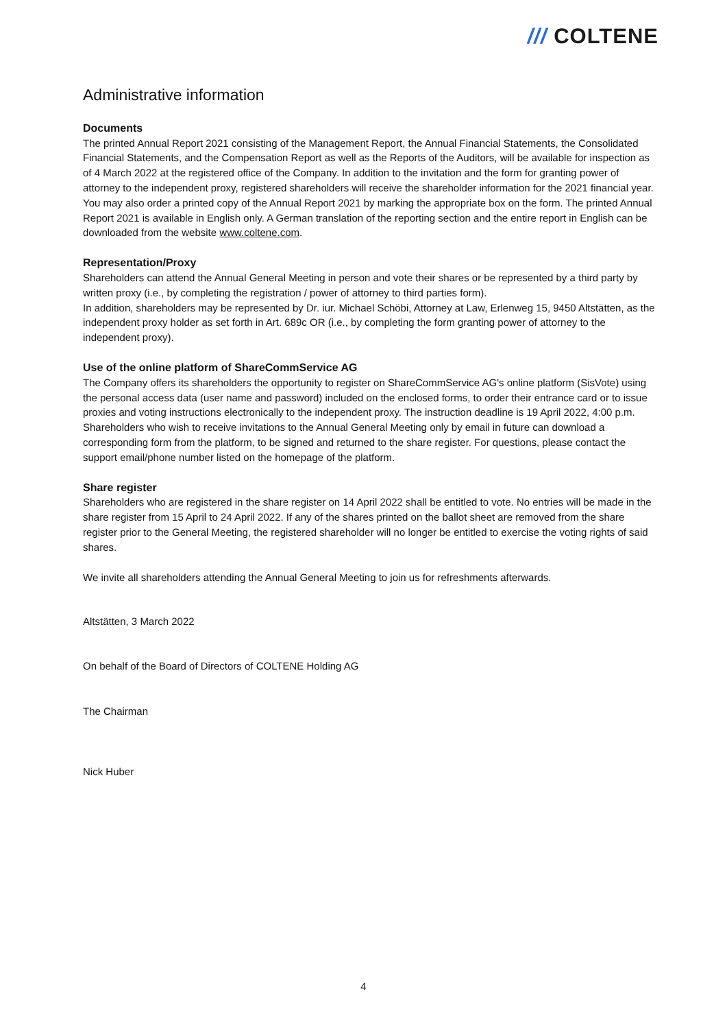/// COLTENE
Administrative information
Documents
The printed Annual Report 2021 consisting of the Management Report, the Annual Financial Statements, the Consolidated Financial Statements, and the Compensation Report as well as the Reports of the Auditors, will be available for inspection as of 4 March 2022 at the registered office of the Company. In addition to the invitation and the form for granting power of attorney to the independent proxy, registered shareholders will receive the shareholder information for the 2021 financial year. You may also order a printed copy of the Annual Report 2021 by marking the appropriate box on the form. The printed Annual Report 2021 is available in English only. A German translation of the reporting section and the entire report in English can be downloaded from the website www.coltene.com.
Representation/Proxy
Shareholders can attend the Annual General Meeting in person and vote their shares or be represented by a third party by written proxy (i.e., by completing the registration / power of attorney to third parties form).
In addition, shareholders may be represented by Dr. iur. Michael Schöbi, Attorney at Law, Erlenweg 15, 9450 Altstätten, as the independent proxy holder as set forth in Art. 689c OR (i.e., by completing the form granting power of attorney to the independent proxy).
Use of the online platform of ShareCommService AG
The Company offers its shareholders the opportunity to register on ShareCommService AG's online platform (SisVote) using the personal access data (user name and password) included on the enclosed forms, to order their entrance card or to issue proxies and voting instructions electronically to the independent proxy. The instruction deadline is 19 April 2022, 4:00 p.m. Shareholders who wish to receive invitations to the Annual General Meeting only by email in future can download a corresponding form from the platform, to be signed and returned to the share register. For questions, please contact the support email/phone number listed on the homepage of the platform.
Share register
Shareholders who are registered in the share register on 14 April 2022 shall be entitled to vote. No entries will be made in the share register from 15 April to 24 April 2022. If any of the shares printed on the ballot sheet are removed from the share register prior to the General Meeting, the registered shareholder will no longer be entitled to exercise the voting rights of said shares.
We invite all shareholders attending the Annual General Meeting to join us for refreshments afterwards.
Altstätten, 3 March 2022
On behalf of the Board of Directors of COLTENE Holding AG
The Chairman
Nick Huber
4